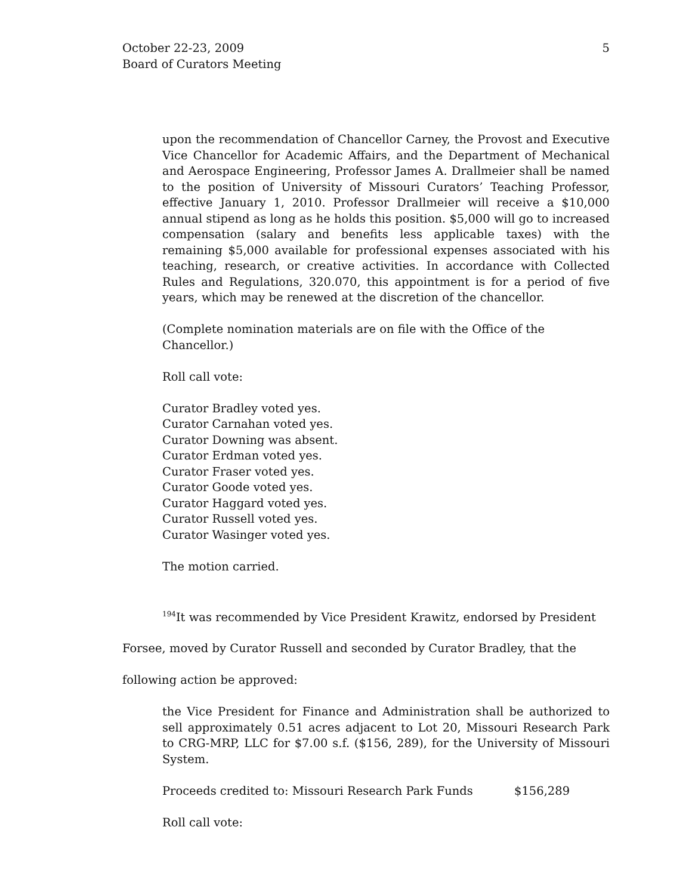October 22-23, 2009
Board of Curators Meeting
5
upon the recommendation of Chancellor Carney, the Provost and Executive Vice Chancellor for Academic Affairs, and the Department of Mechanical and Aerospace Engineering, Professor James A. Drallmeier shall be named to the position of University of Missouri Curators’ Teaching Professor, effective January 1, 2010. Professor Drallmeier will receive a $10,000 annual stipend as long as he holds this position. $5,000 will go to increased compensation (salary and benefits less applicable taxes) with the remaining $5,000 available for professional expenses associated with his teaching, research, or creative activities. In accordance with Collected Rules and Regulations, 320.070, this appointment is for a period of five years, which may be renewed at the discretion of the chancellor.
(Complete nomination materials are on file with the Office of the Chancellor.)
Roll call vote:
Curator Bradley voted yes.
Curator Carnahan voted yes.
Curator Downing was absent.
Curator Erdman voted yes.
Curator Fraser voted yes.
Curator Goode voted yes.
Curator Haggard voted yes.
Curator Russell voted yes.
Curator Wasinger voted yes.
The motion carried.
<sup>194</sup> It was recommended by Vice President Krawitz, endorsed by President
Forsee, moved by Curator Russell and seconded by Curator Bradley, that the
following action be approved:
the Vice President for Finance and Administration shall be authorized to sell approximately 0.51 acres adjacent to Lot 20, Missouri Research Park to CRG-MRP, LLC for $7.00 s.f. ($156, 289), for the University of Missouri System.
Proceeds credited to: Missouri Research Park Funds $156,289
Roll call vote: